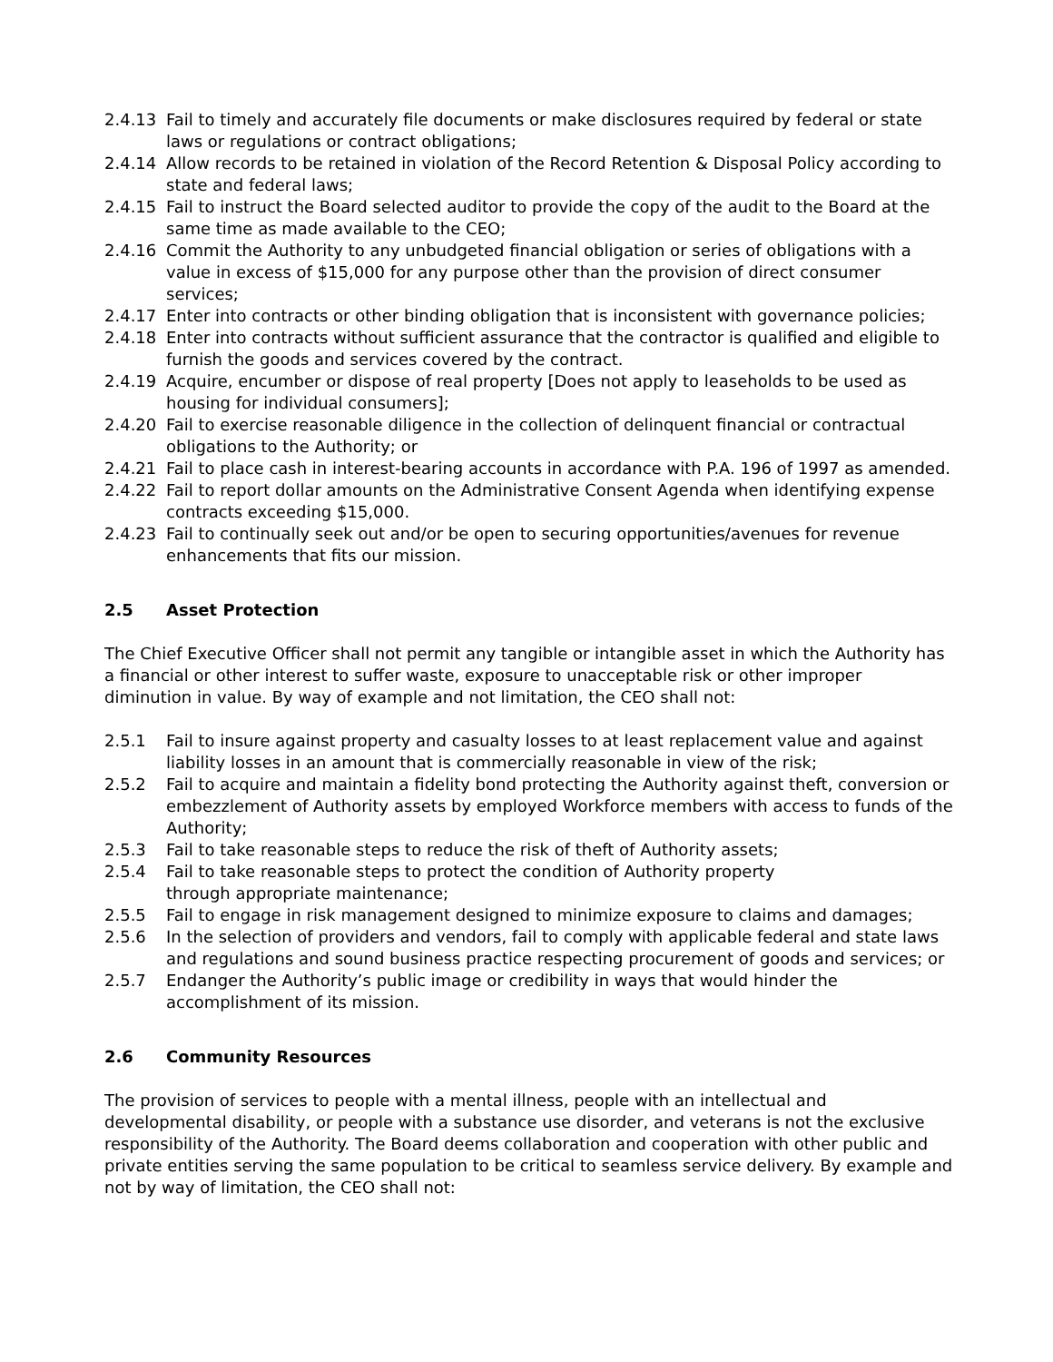2.4.13 Fail to timely and accurately file documents or make disclosures required by federal or state laws or regulations or contract obligations;
2.4.14 Allow records to be retained in violation of the Record Retention & Disposal Policy according to state and federal laws;
2.4.15 Fail to instruct the Board selected auditor to provide the copy of the audit to the Board at the same time as made available to the CEO;
2.4.16 Commit the Authority to any unbudgeted financial obligation or series of obligations with a value in excess of $15,000 for any purpose other than the provision of direct consumer services;
2.4.17 Enter into contracts or other binding obligation that is inconsistent with governance policies;
2.4.18 Enter into contracts without sufficient assurance that the contractor is qualified and eligible to furnish the goods and services covered by the contract.
2.4.19 Acquire, encumber or dispose of real property [Does not apply to leaseholds to be used as housing for individual consumers];
2.4.20 Fail to exercise reasonable diligence in the collection of delinquent financial or contractual obligations to the Authority; or
2.4.21 Fail to place cash in interest-bearing accounts in accordance with P.A. 196 of 1997 as amended.
2.4.22 Fail to report dollar amounts on the Administrative Consent Agenda when identifying expense contracts exceeding $15,000.
2.4.23 Fail to continually seek out and/or be open to securing opportunities/avenues for revenue enhancements that fits our mission.
2.5 Asset Protection
The Chief Executive Officer shall not permit any tangible or intangible asset in which the Authority has a financial or other interest to suffer waste, exposure to unacceptable risk or other improper diminution in value. By way of example and not limitation, the CEO shall not:
2.5.1 Fail to insure against property and casualty losses to at least replacement value and against liability losses in an amount that is commercially reasonable in view of the risk;
2.5.2 Fail to acquire and maintain a fidelity bond protecting the Authority against theft, conversion or embezzlement of Authority assets by employed Workforce members with access to funds of the Authority;
2.5.3 Fail to take reasonable steps to reduce the risk of theft of Authority assets;
2.5.4 Fail to take reasonable steps to protect the condition of Authority property
through appropriate maintenance;
2.5.5 Fail to engage in risk management designed to minimize exposure to claims and damages;
2.5.6 In the selection of providers and vendors, fail to comply with applicable federal and state laws and regulations and sound business practice respecting procurement of goods and services; or
2.5.7 Endanger the Authority’s public image or credibility in ways that would hinder the accomplishment of its mission.
2.6 Community Resources
The provision of services to people with a mental illness, people with an intellectual and developmental disability, or people with a substance use disorder, and veterans is not the exclusive responsibility of the Authority. The Board deems collaboration and cooperation with other public and private entities serving the same population to be critical to seamless service delivery. By example and not by way of limitation, the CEO shall not: